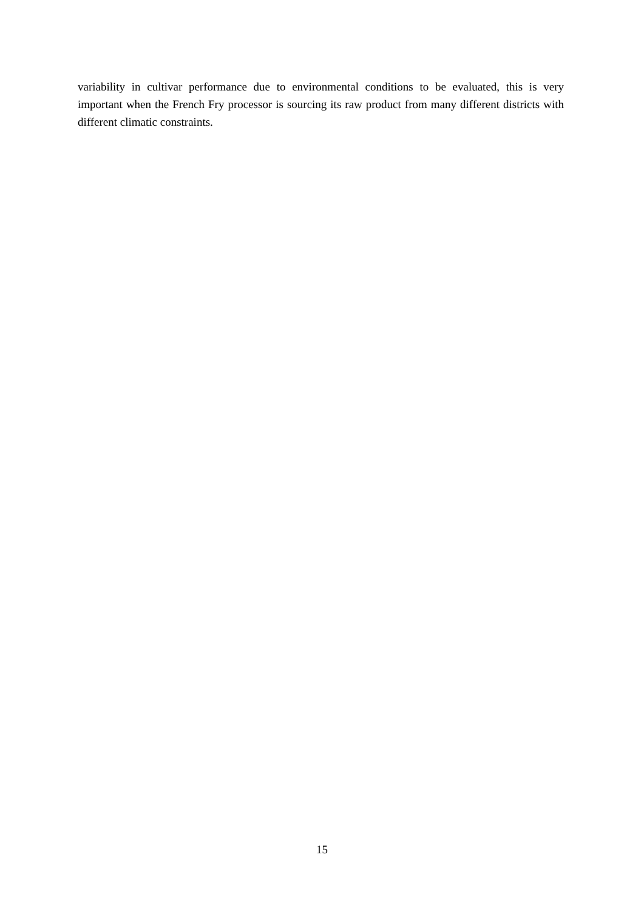variability in cultivar performance due to environmental conditions to be evaluated, this is very important when the French Fry processor is sourcing its raw product from many different districts with different climatic constraints.
15